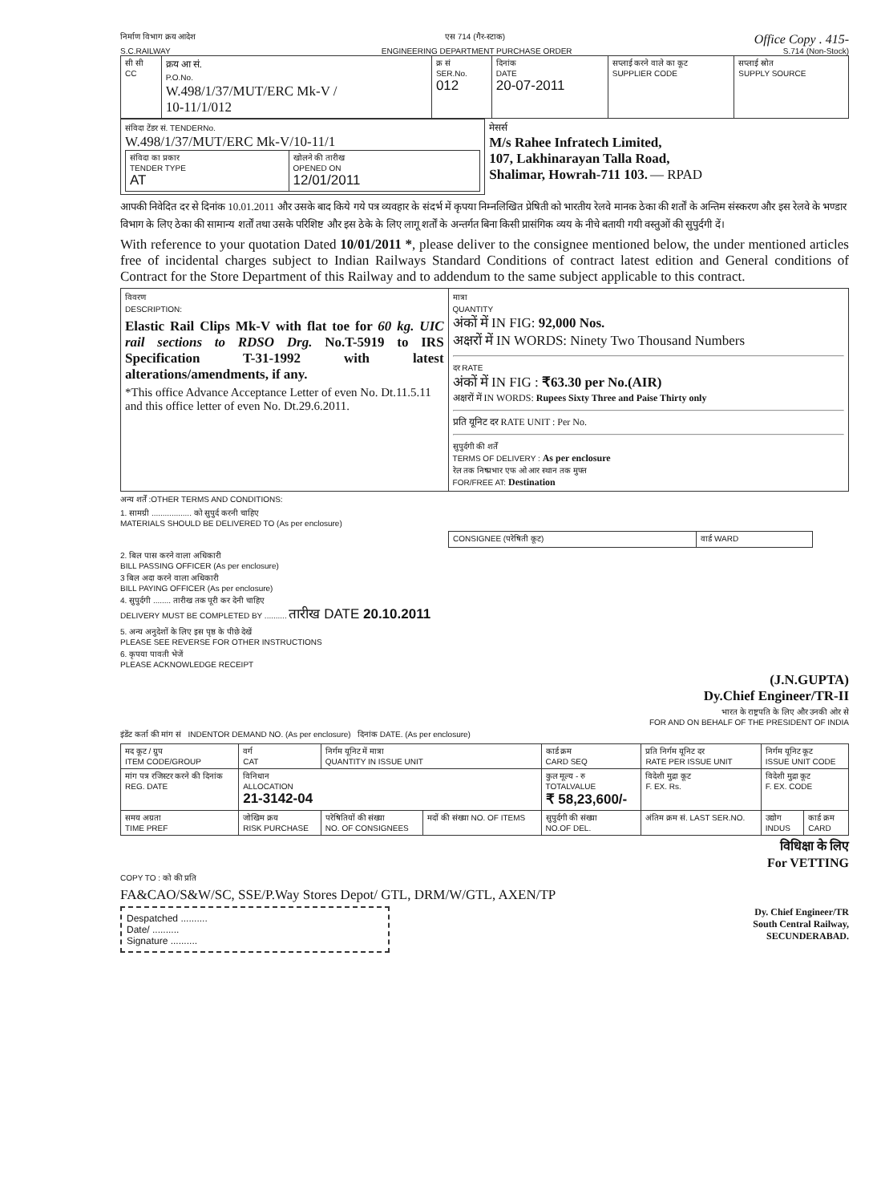निर्माण विभाग क्रय आदेश एस 714 (गैर-स्टाक) Office Copy . 415-
S.C.RAILWAY ENGINEERING DEPARTMENT PURCHASE ORDER S.714 (Non-Stock)
| सी सी CC | क्रय आ सं. P.O.No. W.498/1/37/MUT/ERC Mk-V / 10-11/1/012 | क्र सं SER.No. 012 | दिनांक DATE 20-07-2011 | सप्लाई करने वाले का कूट SUPPLIER CODE | सप्लाई स्रोत SUPPLY SOURCE |
| संविदा टेंडर सं. TENDERNo. W.498/1/37/MUT/ERC Mk-V/10-11/1 / संविदा का प्रकार TENDER TYPE AT / खोलने की तारीख OPENED ON 12/01/2011 / | मेसर्स M/s Rahee Infratech Limited, 107, Lakhinarayan Talla Road, Shalimar, Howrah-711 103. — RPAD |
आपकी निवेदित दर से दिनांक 10.01.2011 और उसके बाद किये गये पत्र व्यवहार के संदर्भ में कृपया निम्नलिखित प्रेषिती को भारतीय रेलवे मानक ठेका की शर्तों के अन्तिम संस्करण और इस रेलवे के भण्डार विभाग के लिए ठेका की सामान्य शर्तों तथा उसके परिशिष्ट और इस ठेके के लिए लागू शर्तों के अन्तर्गत बिना किसी प्रासंगिक व्यय के नीचे बतायी गयी वस्तुओं की सुपुर्दगी दें।
With reference to your quotation Dated 10/01/2011 *, please deliver to the consignee mentioned below, the under mentioned articles free of incidental charges subject to Indian Railways Standard Conditions of contract latest edition and General conditions of Contract for the Store Department of this Railway and to addendum to the same subject applicable to this contract.
| विवरण DESCRIPTION: Elastic Rail Clips Mk-V with flat toe for 60 kg. UIC rail sections to RDSO Drg. No.T-5919 to IRS Specification T-31-1992 with latest alterations/amendments, if any. *This office Advance Acceptance Letter of even No. Dt.11.5.11 and this office letter of even No. Dt.29.6.2011. | मात्रा QUANTITY अंकों में IN FIG: 92,000 Nos. अक्षरों में IN WORDS: Ninety Two Thousand Numbers दर RATE अंकों में IN FIG : ₹63.30 per No.(AIR) अक्षरों में IN WORDS: Rupees Sixty Three and Paise Thirty only प्रति यूनिट दर RATE UNIT : Per No. सुपुर्दगी की शर्तें TERMS OF DELIVERY : As per enclosure रेल तक निष्प्रभार एफ ओ आर स्थान तक मुफ्त FOR/FREE AT: Destination |
अन्य शर्तें :OTHER TERMS AND CONDITIONS:
1. सामग्री .................. को सुपुर्द करनी चाहिए
MATERIALS SHOULD BE DELIVERED TO (As per enclosure)
| CONSIGNEE (परेषिती कूट) | वार्ड WARD |
2. बिल पास करने वाला अधिकारी
BILL PASSING OFFICER (As per enclosure)
3 बिल अदा करने वाला अधिकारी
BILL PAYING OFFICER (As per enclosure)
4. सुपुर्दगी ........ तारीख तक पूरी कर देनी चाहिए
DELIVERY MUST BE COMPLETED BY .......... तारीख DATE 20.10.2011
5. अन्य अनुदेशों के लिए इस पृष्ठ के पीछे देखें
PLEASE SEE REVERSE FOR OTHER INSTRUCTIONS
6. कृपया पावती भेजें
PLEASE ACKNOWLEDGE RECEIPT
(J.N.GUPTA)
Dy.Chief Engineer/TR-II
भारत के राष्ट्रपति के लिए और उनकी ओर से
FOR AND ON BEHALF OF THE PRESIDENT OF INDIA
इंडेंट कर्ता की मांग सं INDENTOR DEMAND NO. (As per enclosure) दिनांक DATE. (As per enclosure)
| मद कूट / ग्रुप ITEM CODE/GROUP | वर्ग CAT | निर्गम यूनिट में मात्रा QUANTITY IN ISSUE UNIT | | कार्ड क्रम CARD SEQ | प्रति निर्गम यूनिट दर RATE PER ISSUE UNIT | निर्गम यूनिट कूट ISSUE UNIT CODE | |
| मांग पत्र रजिस्टर करने की दिनांक REG. DATE | विनिधान ALLOCATION 21-3142-04 | | | कुल मूल्य - रु TOTALVALUE ₹ 58,23,600/- | विदेशी मुद्रा कूट F. EX. Rs. | विदेशी मुद्रा कूट F. EX. CODE | |
| समय अग्रता TIME PREF | जोखिम क्रय RISK PURCHASE | परेषितियों की संख्या NO. OF CONSIGNEES | मदों की संख्या NO. OF ITEMS | सुपुर्दगी की संख्या NO.OF DEL. | अंतिम क्रम सं. LAST SER.NO. | उद्योग INDUS | कार्ड क्रम CARD |
विधिक्षा के लिए
For VETTING
COPY TO : को की प्रति
FA&CAO/S&W/SC, SSE/P.Way Stores Depot/ GTL, DRM/W/GTL, AXEN/TP
Despatched ..........
Date/ ..........
Signature ..........
Dy. Chief Engineer/TR
South Central Railway,
SECUNDERABAD.